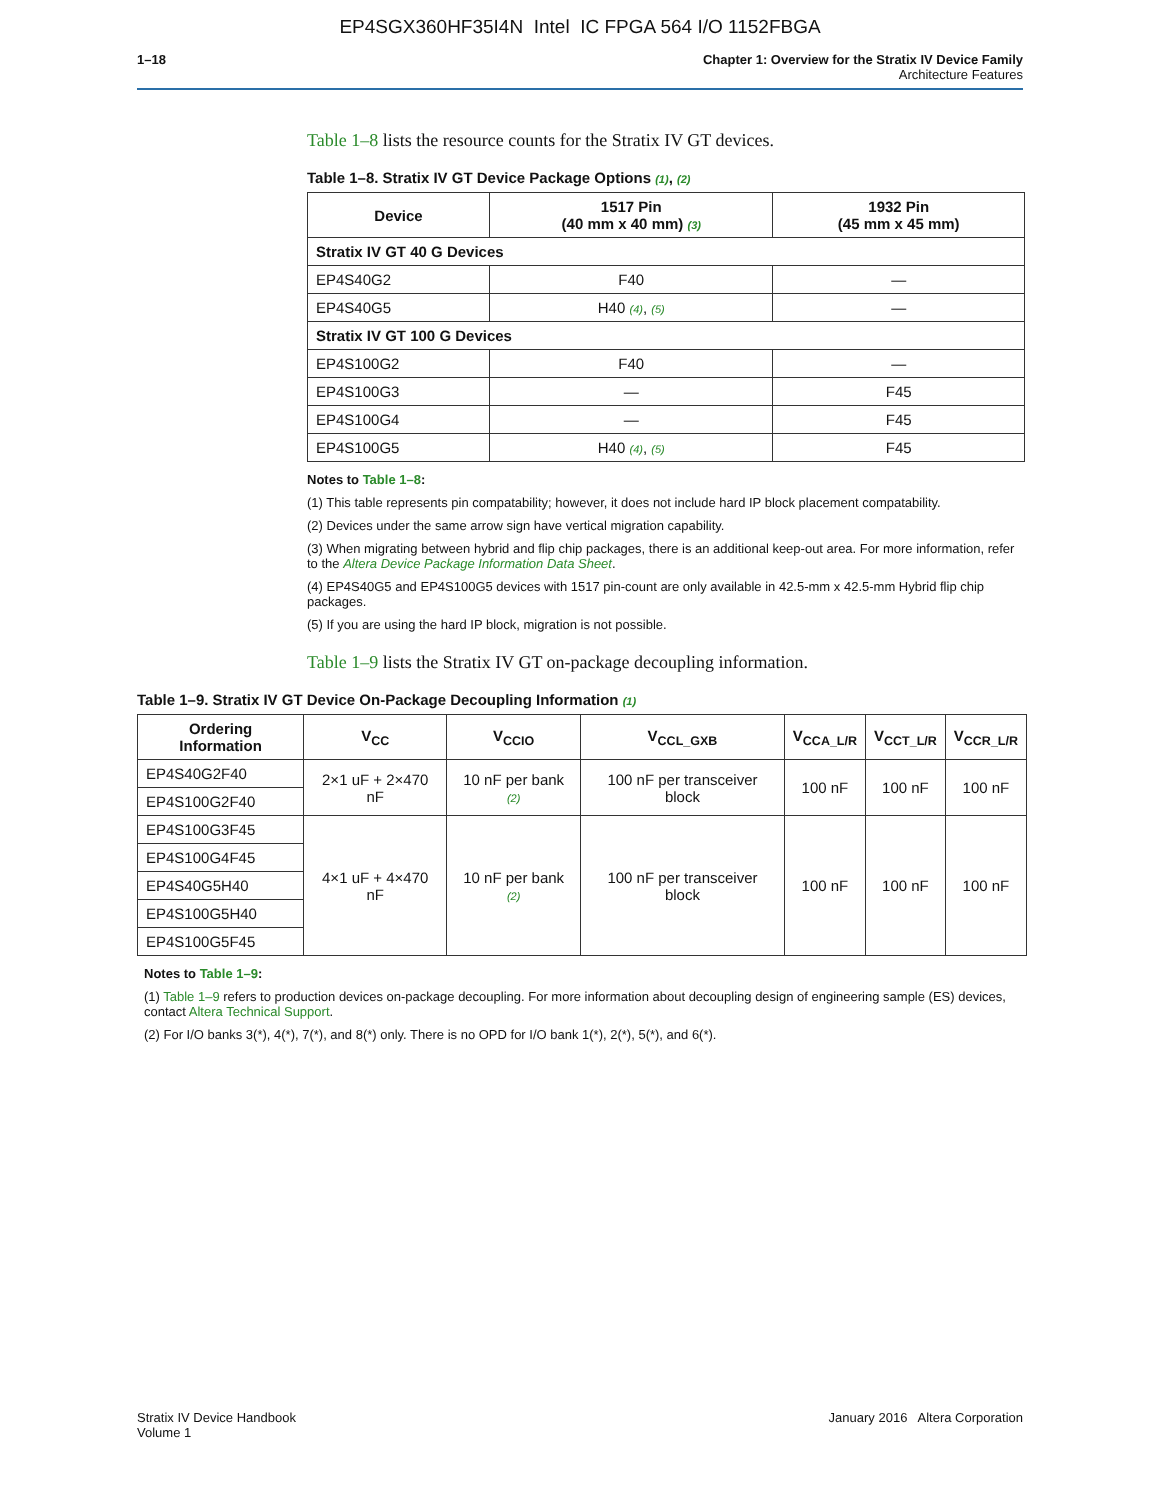EP4SGX360HF35I4N Intel IC FPGA 564 I/O 1152FBGA
1–18 Chapter 1: Overview for the Stratix IV Device Family
Architecture Features
Table 1–8 lists the resource counts for the Stratix IV GT devices.
Table 1–8. Stratix IV GT Device Package Options (1), (2)
| Device | 1517 Pin (40 mm x 40 mm) (3) | 1932 Pin (45 mm x 45 mm) |
| --- | --- | --- |
| Stratix IV GT 40 G Devices | | |
| EP4S40G2 | F40 | — |
| EP4S40G5 | H40 (4) , (5) | — |
| Stratix IV GT 100 G Devices | | |
| EP4S100G2 | F40 | — |
| EP4S100G3 | — | F45 |
| EP4S100G4 | — | F45 |
| EP4S100G5 | H40 (4) , (5) | F45 |
Notes to Table 1–8:
(1) This table represents pin compatability; however, it does not include hard IP block placement compatability.
(2) Devices under the same arrow sign have vertical migration capability.
(3) When migrating between hybrid and flip chip packages, there is an additional keep-out area. For more information, refer to the Altera Device Package Information Data Sheet.
(4) EP4S40G5 and EP4S100G5 devices with 1517 pin-count are only available in 42.5-mm x 42.5-mm Hybrid flip chip packages.
(5) If you are using the hard IP block, migration is not possible.
Table 1–9 lists the Stratix IV GT on-package decoupling information.
Table 1–9. Stratix IV GT Device On-Package Decoupling Information (1)
| Ordering Information | V<sub>CC</sub> | V<sub>CCIO</sub> | V<sub>CCL_GXB</sub> | V<sub>CCA_L/R</sub> | V<sub>CCT_L/R</sub> | V<sub>CCR_L/R</sub> |
| --- | --- | --- | --- | --- | --- | --- |
| EP4S40G2F40 | 2×1 uF + 2×470 nF | 10 nF per bank (2) | 100 nF per transceiver block | 100 nF | 100 nF | 100 nF |
| EP4S100G2F40 | | | | | | |
| EP4S100G3F45 | 4×1 uF + 4×470 nF | 10 nF per bank (2) | 100 nF per transceiver block | 100 nF | 100 nF | 100 nF |
| EP4S100G4F45 | | | | | | |
| EP4S40G5H40 | | | | | | |
| EP4S100G5H40 | | | | | | |
| EP4S100G5F45 | | | | | | |
Notes to Table 1–9:
(1) Table 1–9 refers to production devices on-package decoupling. For more information about decoupling design of engineering sample (ES) devices, contact Altera Technical Support.
(2) For I/O banks 3(*), 4(*), 7(*), and 8(*) only. There is no OPD for I/O bank 1(*), 2(*), 5(*), and 6(*).
Stratix IV Device Handbook
Volume 1
January 2016 Altera Corporation